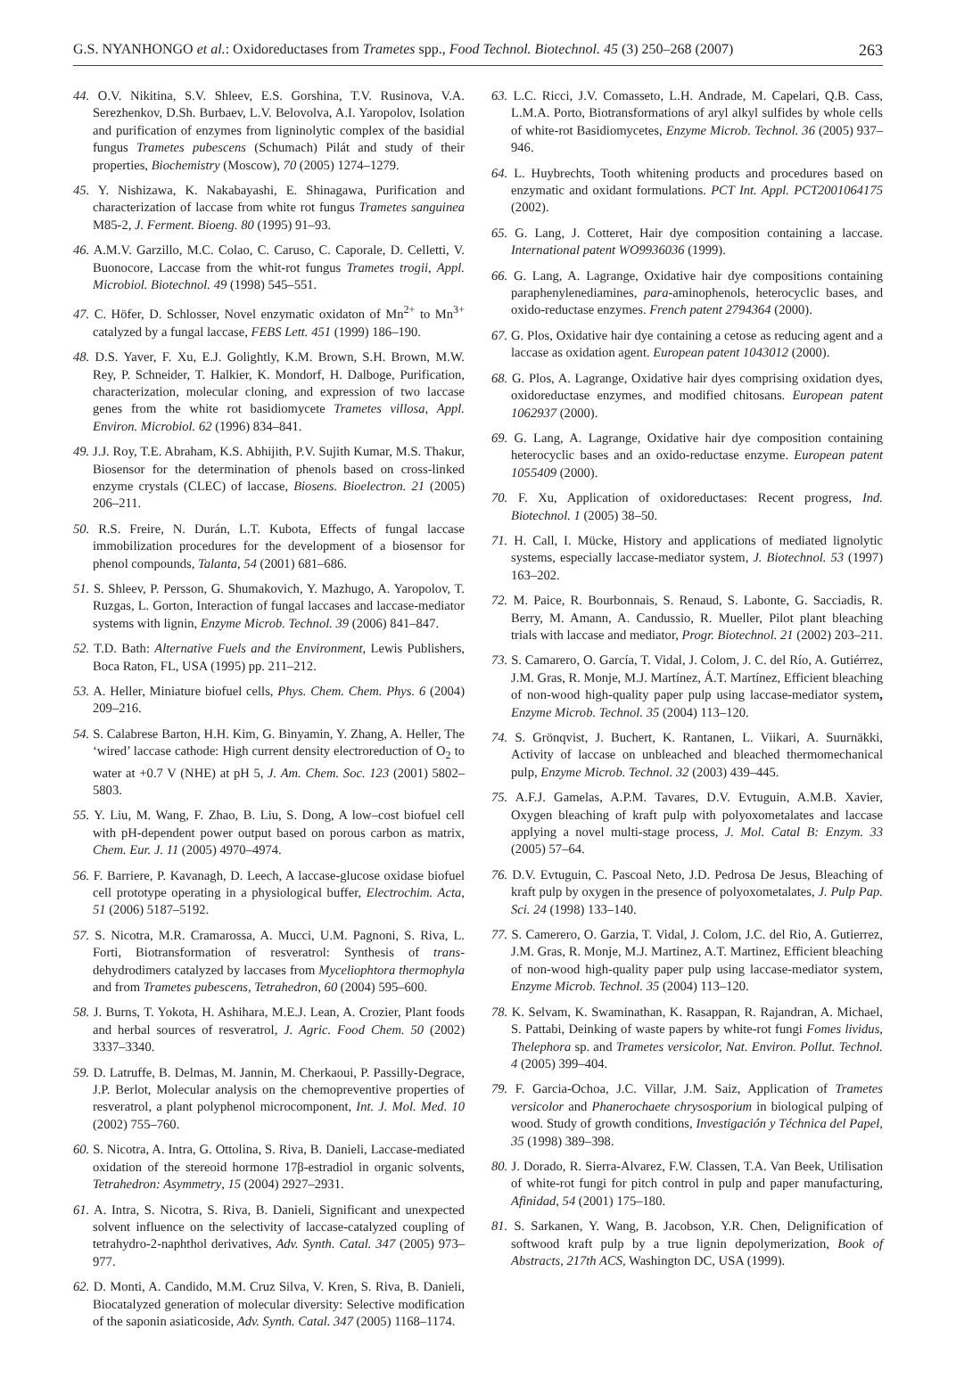G.S. NYANHONGO et al.: Oxidoreductases from Trametes spp., Food Technol. Biotechnol. 45 (3) 250–268 (2007) 263
44. O.V. Nikitina, S.V. Shleev, E.S. Gorshina, T.V. Rusinova, V.A. Serezhenkov, D.Sh. Burbaev, L.V. Belovolva, A.I. Yaropolov, Isolation and purification of enzymes from ligninolytic complex of the basidial fungus Trametes pubescens (Schumach) Pilát and study of their properties, Biochemistry (Moscow), 70 (2005) 1274–1279.
45. Y. Nishizawa, K. Nakabayashi, E. Shinagawa, Purification and characterization of laccase from white rot fungus Trametes sanguinea M85-2, J. Ferment. Bioeng. 80 (1995) 91–93.
46. A.M.V. Garzillo, M.C. Colao, C. Caruso, C. Caporale, D. Celletti, V. Buonocore, Laccase from the whit-rot fungus Trametes trogii, Appl. Microbiol. Biotechnol. 49 (1998) 545–551.
47. C. Höfer, D. Schlosser, Novel enzymatic oxidaton of Mn<sup>2+</sup> to Mn<sup>3+</sup> catalyzed by a fungal laccase, FEBS Lett. 451 (1999) 186–190.
48. D.S. Yaver, F. Xu, E.J. Golightly, K.M. Brown, S.H. Brown, M.W. Rey, P. Schneider, T. Halkier, K. Mondorf, H. Dalboge, Purification, characterization, molecular cloning, and expression of two laccase genes from the white rot basidiomycete Trametes villosa, Appl. Environ. Microbiol. 62 (1996) 834–841.
49. J.J. Roy, T.E. Abraham, K.S. Abhijith, P.V. Sujith Kumar, M.S. Thakur, Biosensor for the determination of phenols based on cross-linked enzyme crystals (CLEC) of laccase, Biosens. Bioelectron. 21 (2005) 206–211.
50. R.S. Freire, N. Durán, L.T. Kubota, Effects of fungal laccase immobilization procedures for the development of a biosensor for phenol compounds, Talanta, 54 (2001) 681–686.
51. S. Shleev, P. Persson, G. Shumakovich, Y. Mazhugo, A. Yaropolov, T. Ruzgas, L. Gorton, Interaction of fungal laccases and laccase-mediator systems with lignin, Enzyme Microb. Technol. 39 (2006) 841–847.
52. T.D. Bath: Alternative Fuels and the Environment, Lewis Publishers, Boca Raton, FL, USA (1995) pp. 211–212.
53. A. Heller, Miniature biofuel cells, Phys. Chem. Chem. Phys. 6 (2004) 209–216.
54. S. Calabrese Barton, H.H. Kim, G. Binyamin, Y. Zhang, A. Heller, The ‘wired’ laccase cathode: High current density electroreduction of O<sub>2</sub> to water at +0.7 V (NHE) at pH 5, J. Am. Chem. Soc. 123 (2001) 5802–5803.
55. Y. Liu, M. Wang, F. Zhao, B. Liu, S. Dong, A low–cost biofuel cell with pH-dependent power output based on porous carbon as matrix, Chem. Eur. J. 11 (2005) 4970–4974.
56. F. Barriere, P. Kavanagh, D. Leech, A laccase-glucose oxidase biofuel cell prototype operating in a physiological buffer, Electrochim. Acta, 51 (2006) 5187–5192.
57. S. Nicotra, M.R. Cramarossa, A. Mucci, U.M. Pagnoni, S. Riva, L. Forti, Biotransformation of resveratrol: Synthesis of trans-dehydrodimers catalyzed by laccases from Myceliophtora thermophyla and from Trametes pubescens, Tetrahedron, 60 (2004) 595–600.
58. J. Burns, T. Yokota, H. Ashihara, M.E.J. Lean, A. Crozier, Plant foods and herbal sources of resveratrol, J. Agric. Food Chem. 50 (2002) 3337–3340.
59. D. Latruffe, B. Delmas, M. Jannin, M. Cherkaoui, P. Passilly-Degrace, J.P. Berlot, Molecular analysis on the chemopreventive properties of resveratrol, a plant polyphenol microcomponent, Int. J. Mol. Med. 10 (2002) 755–760.
60. S. Nicotra, A. Intra, G. Ottolina, S. Riva, B. Danieli, Laccase-mediated oxidation of the stereoid hormone 17β-estradiol in organic solvents, Tetrahedron: Asymmetry, 15 (2004) 2927–2931.
61. A. Intra, S. Nicotra, S. Riva, B. Danieli, Significant and unexpected solvent influence on the selectivity of laccase-catalyzed coupling of tetrahydro-2-naphthol derivatives, Adv. Synth. Catal. 347 (2005) 973–977.
62. D. Monti, A. Candido, M.M. Cruz Silva, V. Kren, S. Riva, B. Danieli, Biocatalyzed generation of molecular diversity: Selective modification of the saponin asiaticoside, Adv. Synth. Catal. 347 (2005) 1168–1174.
63. L.C. Ricci, J.V. Comasseto, L.H. Andrade, M. Capelari, Q.B. Cass, L.M.A. Porto, Biotransformations of aryl alkyl sulfides by whole cells of white-rot Basidiomycetes, Enzyme Microb. Technol. 36 (2005) 937–946.
64. L. Huybrechts, Tooth whitening products and procedures based on enzymatic and oxidant formulations. PCT Int. Appl. PCT2001064175 (2002).
65. G. Lang, J. Cotteret, Hair dye composition containing a laccase. International patent WO9936036 (1999).
66. G. Lang, A. Lagrange, Oxidative hair dye compositions containing paraphenylenediamines, para-aminophenols, heterocyclic bases, and oxido-reductase enzymes. French patent 2794364 (2000).
67. G. Plos, Oxidative hair dye containing a cetose as reducing agent and a laccase as oxidation agent. European patent 1043012 (2000).
68. G. Plos, A. Lagrange, Oxidative hair dyes comprising oxidation dyes, oxidoreductase enzymes, and modified chitosans. European patent 1062937 (2000).
69. G. Lang, A. Lagrange, Oxidative hair dye composition containing heterocyclic bases and an oxido-reductase enzyme. European patent 1055409 (2000).
70. F. Xu, Application of oxidoreductases: Recent progress, Ind. Biotechnol. 1 (2005) 38–50.
71. H. Call, I. Mücke, History and applications of mediated lignolytic systems, especially laccase-mediator system, J. Biotechnol. 53 (1997) 163–202.
72. M. Paice, R. Bourbonnais, S. Renaud, S. Labonte, G. Sacciadis, R. Berry, M. Amann, A. Candussio, R. Mueller, Pilot plant bleaching trials with laccase and mediator, Progr. Biotechnol. 21 (2002) 203–211.
73. S. Camarero, O. García, T. Vidal, J. Colom, J. C. del Río, A. Gutiérrez, J.M. Gras, R. Monje, M.J. Martínez, Á.T. Martínez, Efficient bleaching of non-wood high-quality paper pulp using laccase-mediator system, Enzyme Microb. Technol. 35 (2004) 113–120.
74. S. Grönqvist, J. Buchert, K. Rantanen, L. Viikari, A. Suurnäkki, Activity of laccase on unbleached and bleached thermomechanical pulp, Enzyme Microb. Technol. 32 (2003) 439–445.
75. A.F.J. Gamelas, A.P.M. Tavares, D.V. Evtuguin, A.M.B. Xavier, Oxygen bleaching of kraft pulp with polyoxometalates and laccase applying a novel multi-stage process, J. Mol. Catal B: Enzym. 33 (2005) 57–64.
76. D.V. Evtuguin, C. Pascoal Neto, J.D. Pedrosa De Jesus, Bleaching of kraft pulp by oxygen in the presence of polyoxometalates, J. Pulp Pap. Sci. 24 (1998) 133–140.
77. S. Camerero, O. Garzia, T. Vidal, J. Colom, J.C. del Rio, A. Gutierrez, J.M. Gras, R. Monje, M.J. Martinez, A.T. Martinez, Efficient bleaching of non-wood high-quality paper pulp using laccase-mediator system, Enzyme Microb. Technol. 35 (2004) 113–120.
78. K. Selvam, K. Swaminathan, K. Rasappan, R. Rajandran, A. Michael, S. Pattabi, Deinking of waste papers by white-rot fungi Fomes lividus, Thelephora sp. and Trametes versicolor, Nat. Environ. Pollut. Technol. 4 (2005) 399–404.
79. F. Garcia-Ochoa, J.C. Villar, J.M. Saiz, Application of Trametes versicolor and Phanerochaete chrysosporium in biological pulping of wood. Study of growth conditions, Investigación y Téchnica del Papel, 35 (1998) 389–398.
80. J. Dorado, R. Sierra-Alvarez, F.W. Classen, T.A. Van Beek, Utilisation of white-rot fungi for pitch control in pulp and paper manufacturing, Afinidad, 54 (2001) 175–180.
81. S. Sarkanen, Y. Wang, B. Jacobson, Y.R. Chen, Delignification of softwood kraft pulp by a true lignin depolymerization, Book of Abstracts, 217th ACS, Washington DC, USA (1999).